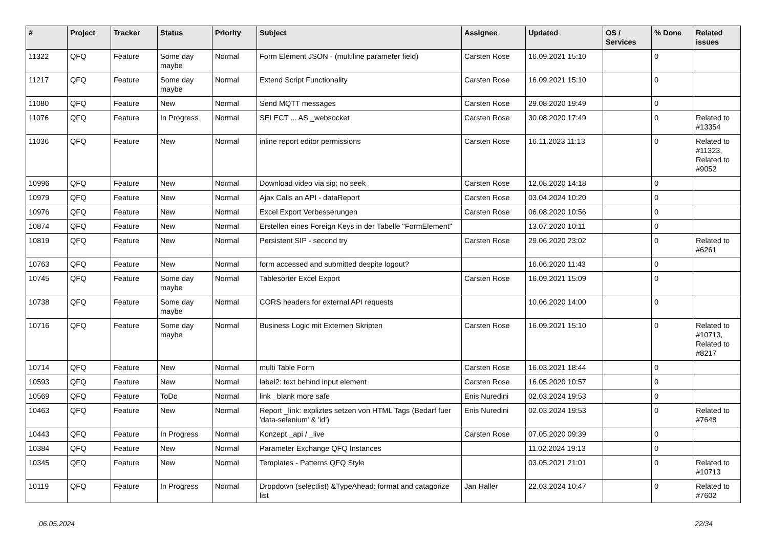| # | Project | Tracker | Status | Priority | Subject | Assignee | Updated | OS / Services | % Done | Related issues |
| --- | --- | --- | --- | --- | --- | --- | --- | --- | --- | --- |
| 11322 | QFQ | Feature | Some day maybe | Normal | Form Element JSON - (multiline parameter field) | Carsten Rose | 16.09.2021 15:10 | | 0 | |
| 11217 | QFQ | Feature | Some day maybe | Normal | Extend Script Functionality | Carsten Rose | 16.09.2021 15:10 | | 0 | |
| 11080 | QFQ | Feature | New | Normal | Send MQTT messages | Carsten Rose | 29.08.2020 19:49 | | 0 | |
| 11076 | QFQ | Feature | In Progress | Normal | SELECT ... AS _websocket | Carsten Rose | 30.08.2020 17:49 | | 0 | Related to #13354 |
| 11036 | QFQ | Feature | New | Normal | inline report editor permissions | Carsten Rose | 16.11.2023 11:13 | | 0 | Related to #11323, Related to #9052 |
| 10996 | QFQ | Feature | New | Normal | Download video via sip: no seek | Carsten Rose | 12.08.2020 14:18 | | 0 | |
| 10979 | QFQ | Feature | New | Normal | Ajax Calls an API - dataReport | Carsten Rose | 03.04.2024 10:20 | | 0 | |
| 10976 | QFQ | Feature | New | Normal | Excel Export Verbesserungen | Carsten Rose | 06.08.2020 10:56 | | 0 | |
| 10874 | QFQ | Feature | New | Normal | Erstellen eines Foreign Keys in der Tabelle "FormElement" | | 13.07.2020 10:11 | | 0 | |
| 10819 | QFQ | Feature | New | Normal | Persistent SIP - second try | Carsten Rose | 29.06.2020 23:02 | | 0 | Related to #6261 |
| 10763 | QFQ | Feature | New | Normal | form accessed and submitted despite logout? | | 16.06.2020 11:43 | | 0 | |
| 10745 | QFQ | Feature | Some day maybe | Normal | Tablesorter Excel Export | Carsten Rose | 16.09.2021 15:09 | | 0 | |
| 10738 | QFQ | Feature | Some day maybe | Normal | CORS headers for external API requests | | 10.06.2020 14:00 | | 0 | |
| 10716 | QFQ | Feature | Some day maybe | Normal | Business Logic mit Externen Skripten | Carsten Rose | 16.09.2021 15:10 | | 0 | Related to #10713, Related to #8217 |
| 10714 | QFQ | Feature | New | Normal | multi Table Form | Carsten Rose | 16.03.2021 18:44 | | 0 | |
| 10593 | QFQ | Feature | New | Normal | label2: text behind input element | Carsten Rose | 16.05.2020 10:57 | | 0 | |
| 10569 | QFQ | Feature | ToDo | Normal | link _blank more safe | Enis Nuredini | 02.03.2024 19:53 | | 0 | |
| 10463 | QFQ | Feature | New | Normal | Report _link: expliztes setzen von HTML Tags (Bedarf fuer 'data-selenium' & 'id') | Enis Nuredini | 02.03.2024 19:53 | | 0 | Related to #7648 |
| 10443 | QFQ | Feature | In Progress | Normal | Konzept _api / _live | Carsten Rose | 07.05.2020 09:39 | | 0 | |
| 10384 | QFQ | Feature | New | Normal | Parameter Exchange QFQ Instances | | 11.02.2024 19:13 | | 0 | |
| 10345 | QFQ | Feature | New | Normal | Templates - Patterns QFQ Style | | 03.05.2021 21:01 | | 0 | Related to #10713 |
| 10119 | QFQ | Feature | In Progress | Normal | Dropdown (selectlist) &TypeAhead: format and catagorize list | Jan Haller | 22.03.2024 10:47 | | 0 | Related to #7602 |
06.05.2024 22/34